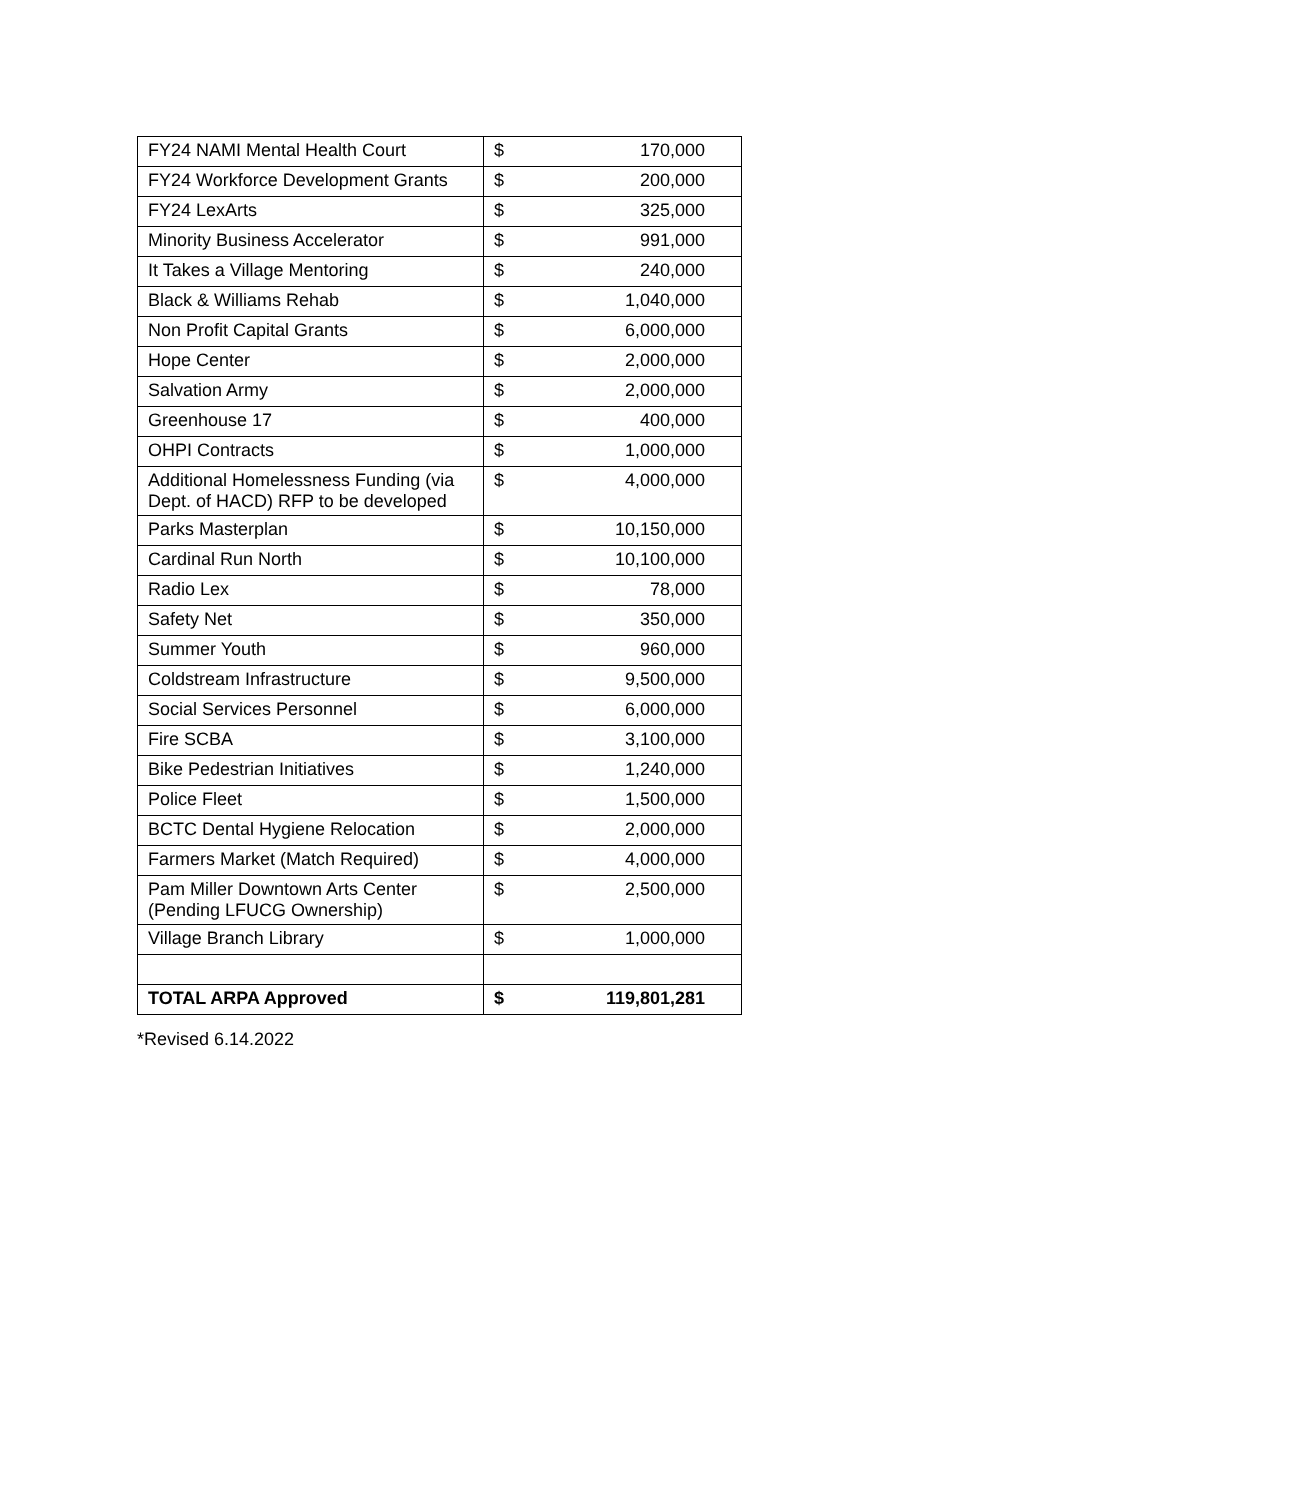| FY24 NAMI Mental Health Court | $ | 170,000 |
| FY24 Workforce Development Grants | $ | 200,000 |
| FY24 LexArts | $ | 325,000 |
| Minority Business Accelerator | $ | 991,000 |
| It Takes a Village Mentoring | $ | 240,000 |
| Black & Williams Rehab | $ | 1,040,000 |
| Non Profit Capital Grants | $ | 6,000,000 |
| Hope Center | $ | 2,000,000 |
| Salvation Army | $ | 2,000,000 |
| Greenhouse 17 | $ | 400,000 |
| OHPI Contracts | $ | 1,000,000 |
| Additional Homelessness Funding (via Dept. of HACD) RFP to be developed | $ | 4,000,000 |
| Parks Masterplan | $ | 10,150,000 |
| Cardinal Run North | $ | 10,100,000 |
| Radio Lex | $ | 78,000 |
| Safety Net | $ | 350,000 |
| Summer Youth | $ | 960,000 |
| Coldstream Infrastructure | $ | 9,500,000 |
| Social Services Personnel | $ | 6,000,000 |
| Fire SCBA | $ | 3,100,000 |
| Bike Pedestrian Initiatives | $ | 1,240,000 |
| Police Fleet | $ | 1,500,000 |
| BCTC Dental Hygiene Relocation | $ | 2,000,000 |
| Farmers Market (Match Required) | $ | 4,000,000 |
| Pam Miller Downtown Arts Center (Pending LFUCG Ownership) | $ | 2,500,000 |
| Village Branch Library | $ | 1,000,000 |
| TOTAL ARPA Approved | $ | 119,801,281 |
*Revised 6.14.2022